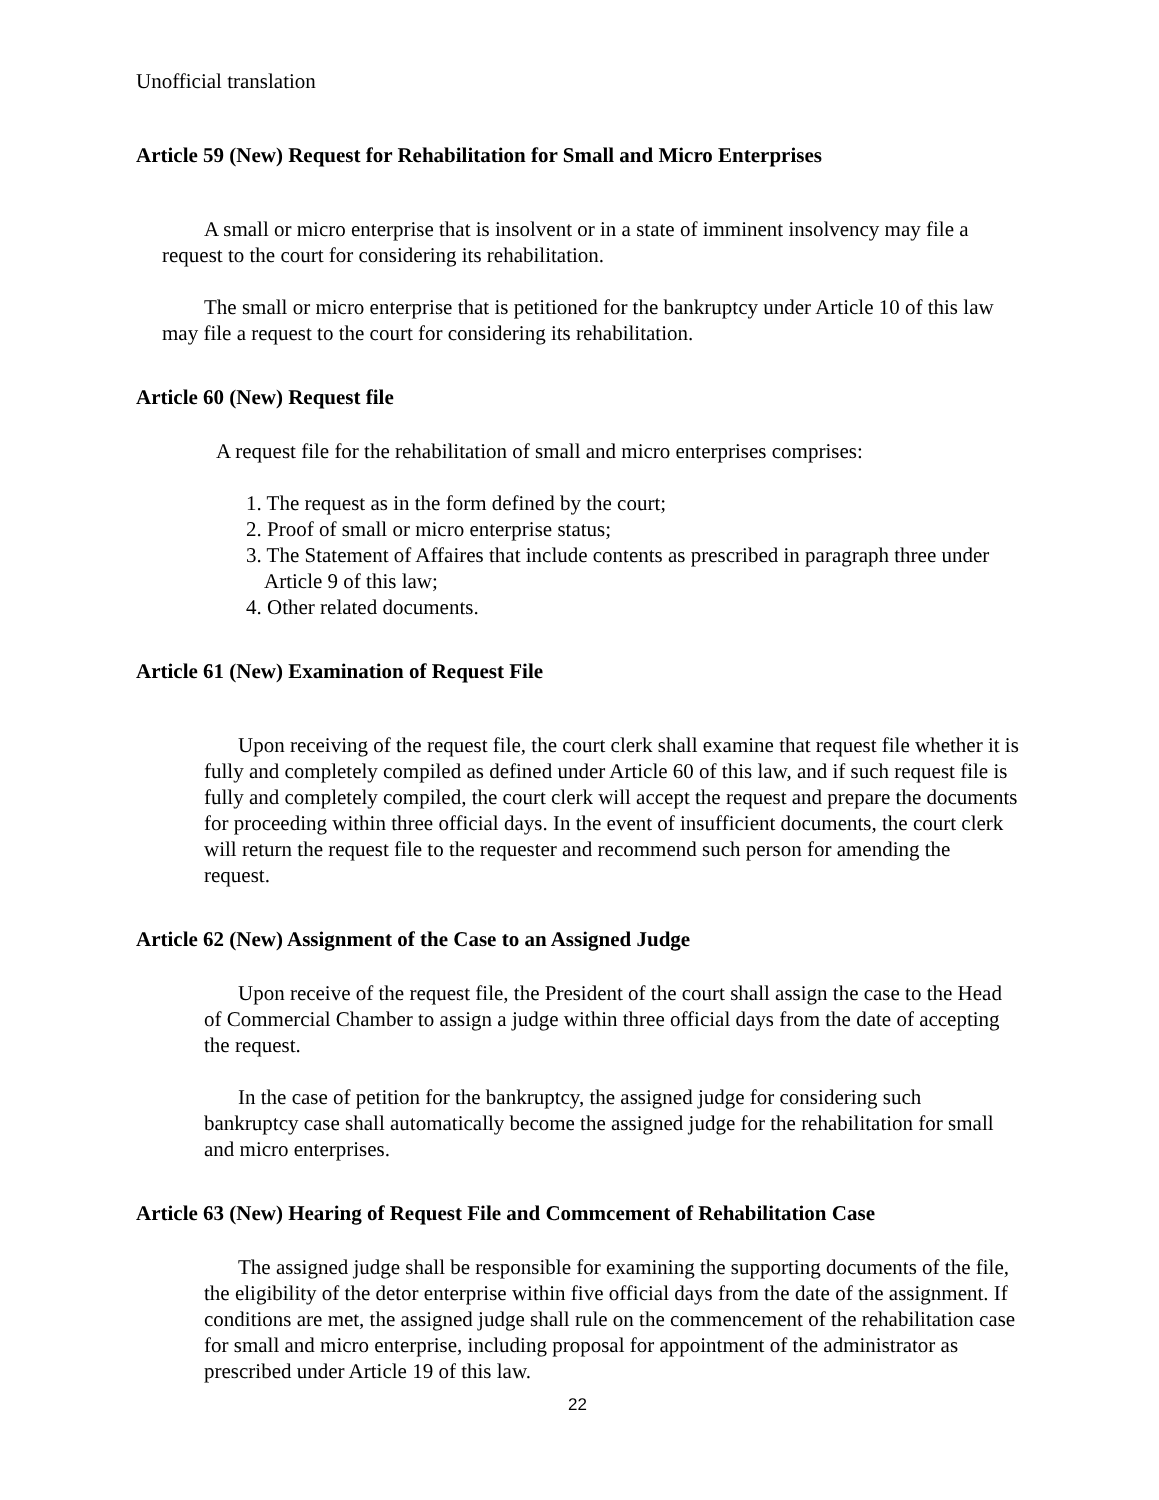Unofficial translation
Article 59 (New) Request for Rehabilitation for Small and Micro Enterprises
A small or micro enterprise that is insolvent or in a state of imminent insolvency may file a request to the court for considering its rehabilitation.
The small or micro enterprise that is petitioned for the bankruptcy under Article 10 of this law may file a request to the court for considering its rehabilitation.
Article 60 (New) Request file
A request file for the rehabilitation of small and micro enterprises comprises:
1. The request as in the form defined by the court;
2. Proof of small or micro enterprise status;
3. The Statement of Affaires that include contents as prescribed in paragraph three under Article 9 of this law;
4. Other related documents.
Article 61 (New) Examination of Request File
Upon receiving of the request file, the court clerk shall examine that request file whether it is fully and completely compiled as defined under Article 60 of this law, and if such request file is fully and completely compiled, the court clerk will accept the request and prepare the documents for proceeding within three official days. In the event of insufficient documents, the court clerk will return the request file to the requester and recommend such person for amending the request.
Article 62 (New) Assignment of the Case to an Assigned Judge
Upon receive of the request file, the President of the court shall assign the case to the Head of Commercial Chamber to assign a judge within three official days from the date of accepting the request.
In the case of petition for the bankruptcy, the assigned judge for considering such bankruptcy case shall automatically become the assigned judge for the rehabilitation for small and micro enterprises.
Article 63 (New) Hearing of Request File and Commcement of Rehabilitation Case
The assigned judge shall be responsible for examining the supporting documents of the file, the eligibility of the detor enterprise within five official days from the date of the assignment. If conditions are met, the assigned judge shall rule on the commencement of the rehabilitation case for small and micro enterprise, including proposal for appointment of the administrator as prescribed under Article 19 of this law.
22